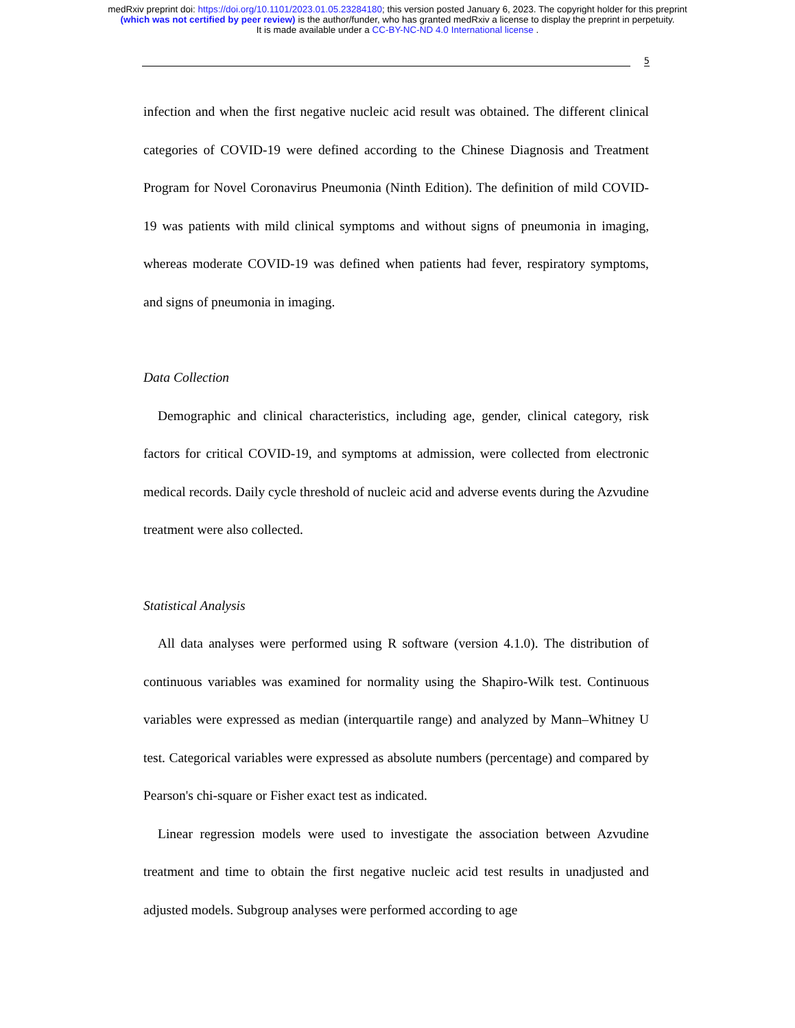medRxiv preprint doi: https://doi.org/10.1101/2023.01.05.23284180; this version posted January 6, 2023. The copyright holder for this preprint
(which was not certified by peer review) is the author/funder, who has granted medRxiv a license to display the preprint in perpetuity.
It is made available under a CC-BY-NC-ND 4.0 International license .
5
infection and when the first negative nucleic acid result was obtained. The different clinical categories of COVID-19 were defined according to the Chinese Diagnosis and Treatment Program for Novel Coronavirus Pneumonia (Ninth Edition). The definition of mild COVID-19 was patients with mild clinical symptoms and without signs of pneumonia in imaging, whereas moderate COVID-19 was defined when patients had fever, respiratory symptoms, and signs of pneumonia in imaging.
Data Collection
Demographic and clinical characteristics, including age, gender, clinical category, risk factors for critical COVID-19, and symptoms at admission, were collected from electronic medical records. Daily cycle threshold of nucleic acid and adverse events during the Azvudine treatment were also collected.
Statistical Analysis
All data analyses were performed using R software (version 4.1.0). The distribution of continuous variables was examined for normality using the Shapiro-Wilk test. Continuous variables were expressed as median (interquartile range) and analyzed by Mann–Whitney U test. Categorical variables were expressed as absolute numbers (percentage) and compared by Pearson's chi-square or Fisher exact test as indicated.
Linear regression models were used to investigate the association between Azvudine treatment and time to obtain the first negative nucleic acid test results in unadjusted and adjusted models. Subgroup analyses were performed according to age